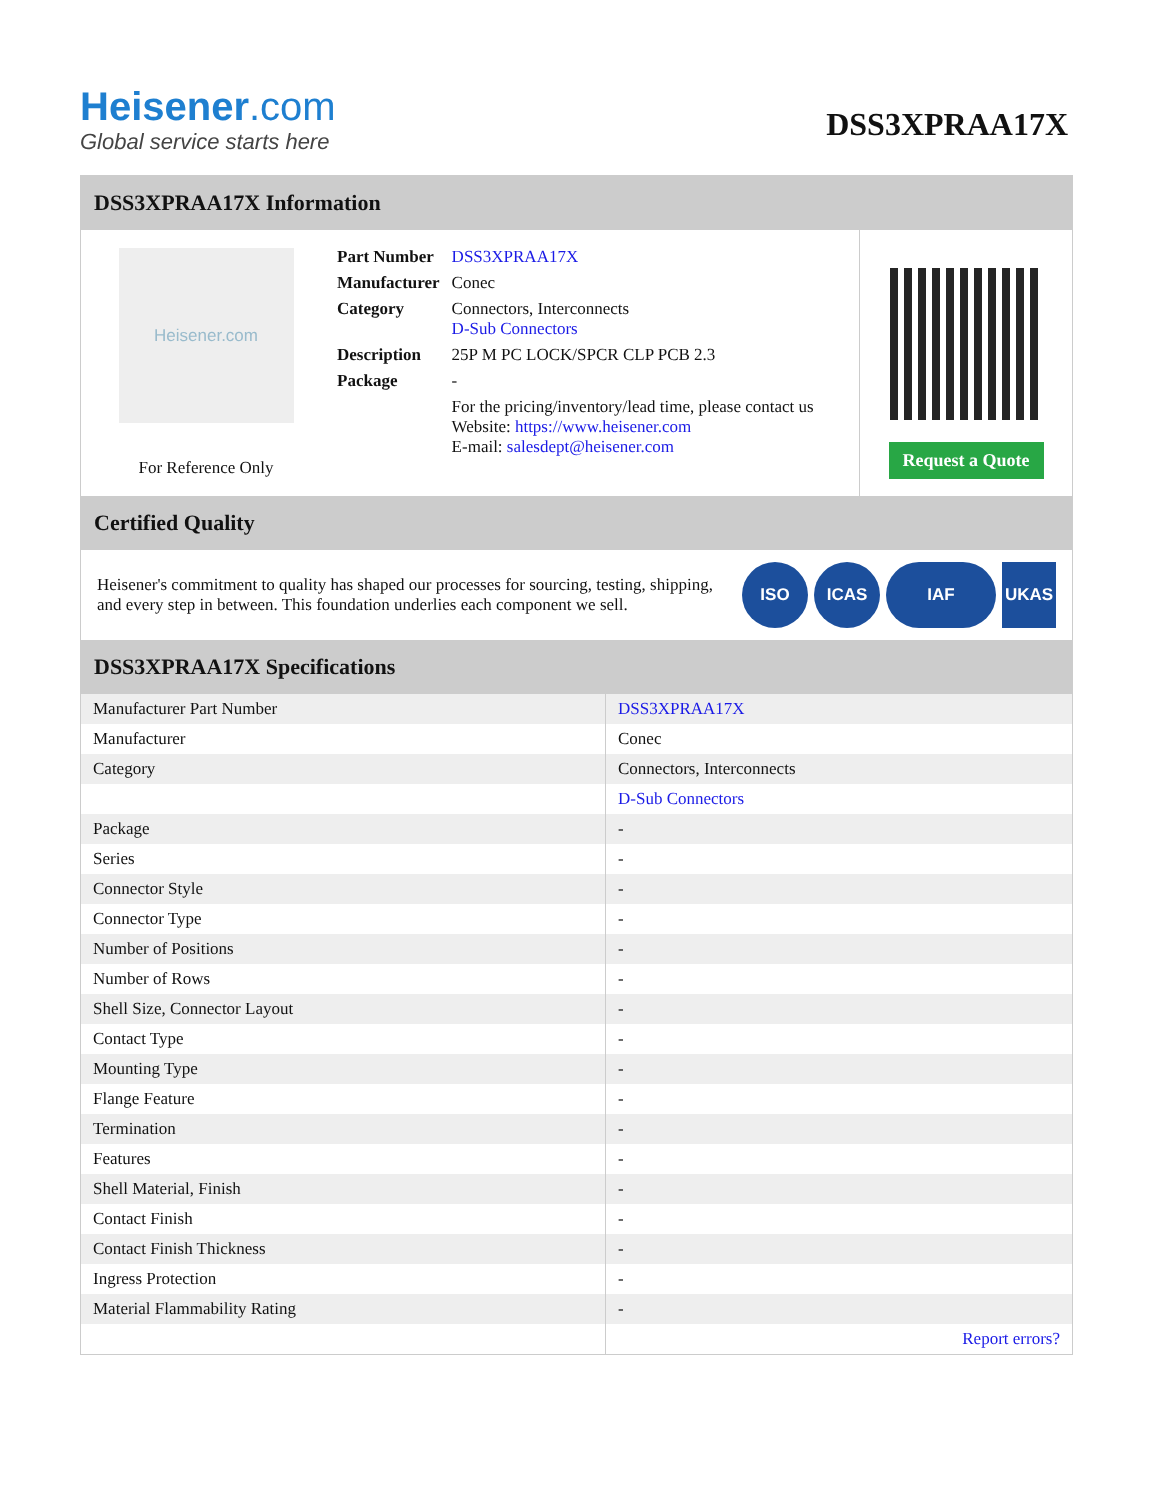Heisener.com
Global service starts here
DSS3XPRAA17X
DSS3XPRAA17X Information
Heisener.com
For Reference Only
| Part Number | DSS3XPRAA17X |
| Manufacturer | Conec |
| Category | Connectors, Interconnects D-Sub Connectors |
| Description | 25P M PC LOCK/SPCR CLP PCB 2.3 |
| Package | - |
| | For the pricing/inventory/lead time, please contact us Website: https://www.heisener.com E-mail: salesdept@heisener.com |
Request a Quote
Certified Quality
Heisener's commitment to quality has shaped our processes for sourcing, testing, shipping, and every step in between. This foundation underlies each component we sell.
ISO ICAS IAF UKAS
DSS3XPRAA17X Specifications
| Manufacturer Part Number | DSS3XPRAA17X |
| Manufacturer | Conec |
| Category | Connectors, Interconnects |
| | D-Sub Connectors |
| Package | - |
| Series | - |
| Connector Style | - |
| Connector Type | - |
| Number of Positions | - |
| Number of Rows | - |
| Shell Size, Connector Layout | - |
| Contact Type | - |
| Mounting Type | - |
| Flange Feature | - |
| Termination | - |
| Features | - |
| Shell Material, Finish | - |
| Contact Finish | - |
| Contact Finish Thickness | - |
| Ingress Protection | - |
| Material Flammability Rating | - |
| | Report errors? |